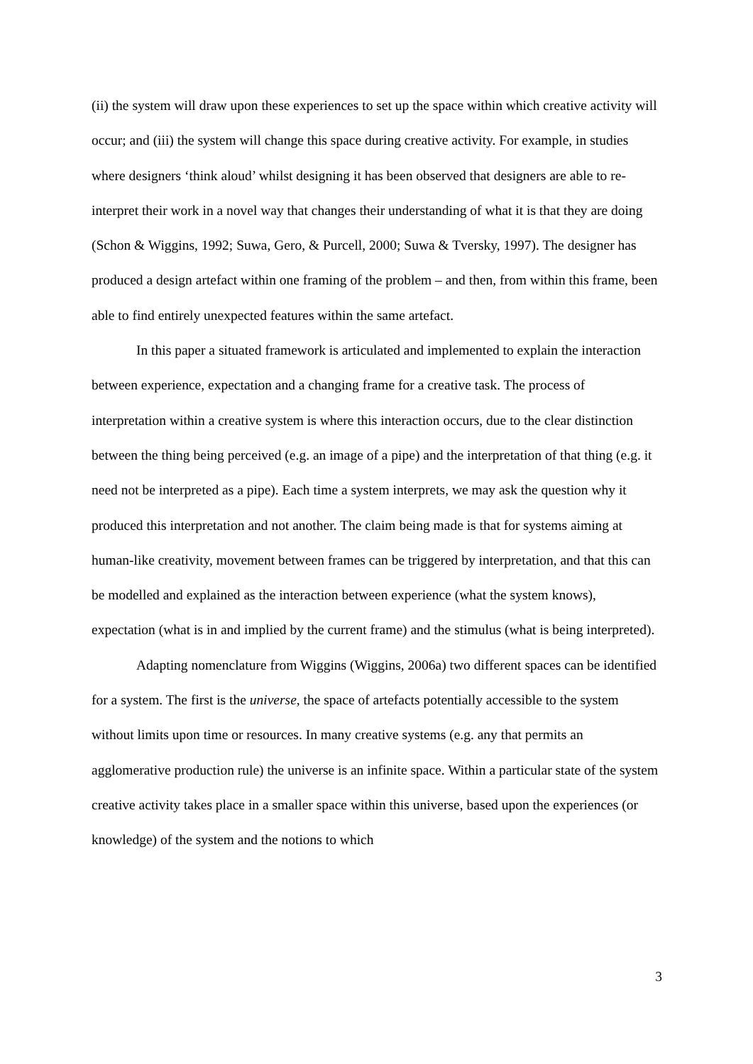(ii) the system will draw upon these experiences to set up the space within which creative activity will occur; and (iii) the system will change this space during creative activity. For example, in studies where designers ‘think aloud’ whilst designing it has been observed that designers are able to re-interpret their work in a novel way that changes their understanding of what it is that they are doing (Schon & Wiggins, 1992; Suwa, Gero, & Purcell, 2000; Suwa & Tversky, 1997). The designer has produced a design artefact within one framing of the problem – and then, from within this frame, been able to find entirely unexpected features within the same artefact.
In this paper a situated framework is articulated and implemented to explain the interaction between experience, expectation and a changing frame for a creative task. The process of interpretation within a creative system is where this interaction occurs, due to the clear distinction between the thing being perceived (e.g. an image of a pipe) and the interpretation of that thing (e.g. it need not be interpreted as a pipe). Each time a system interprets, we may ask the question why it produced this interpretation and not another. The claim being made is that for systems aiming at human-like creativity, movement between frames can be triggered by interpretation, and that this can be modelled and explained as the interaction between experience (what the system knows), expectation (what is in and implied by the current frame) and the stimulus (what is being interpreted).
Adapting nomenclature from Wiggins (Wiggins, 2006a) two different spaces can be identified for a system. The first is the universe, the space of artefacts potentially accessible to the system without limits upon time or resources. In many creative systems (e.g. any that permits an agglomerative production rule) the universe is an infinite space. Within a particular state of the system creative activity takes place in a smaller space within this universe, based upon the experiences (or knowledge) of the system and the notions to which
3